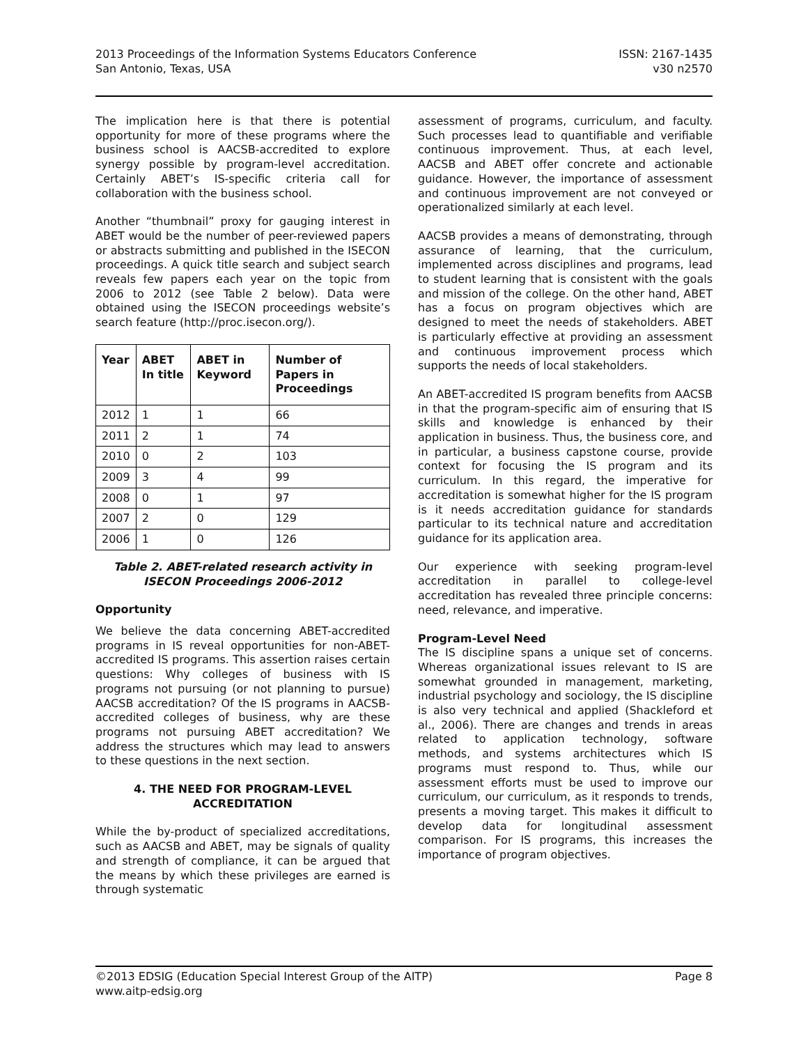2013 Proceedings of the Information Systems Educators Conference
San Antonio, Texas, USA
ISSN: 2167-1435
v30 n2570
The implication here is that there is potential opportunity for more of these programs where the business school is AACSB-accredited to explore synergy possible by program-level accreditation. Certainly ABET’s IS-specific criteria call for collaboration with the business school.
Another “thumbnail” proxy for gauging interest in ABET would be the number of peer-reviewed papers or abstracts submitting and published in the ISECON proceedings. A quick title search and subject search reveals few papers each year on the topic from 2006 to 2012 (see Table 2 below). Data were obtained using the ISECON proceedings website’s search feature (http://proc.isecon.org/).
| Year | ABET In title | ABET in Keyword | Number of Papers in Proceedings |
| --- | --- | --- | --- |
| 2012 | 1 | 1 | 66 |
| 2011 | 2 | 1 | 74 |
| 2010 | 0 | 2 | 103 |
| 2009 | 3 | 4 | 99 |
| 2008 | 0 | 1 | 97 |
| 2007 | 2 | 0 | 129 |
| 2006 | 1 | 0 | 126 |
Table 2. ABET-related research activity in ISECON Proceedings 2006-2012
Opportunity
We believe the data concerning ABET-accredited programs in IS reveal opportunities for non-ABET-accredited IS programs. This assertion raises certain questions: Why colleges of business with IS programs not pursuing (or not planning to pursue) AACSB accreditation? Of the IS programs in AACSB-accredited colleges of business, why are these programs not pursuing ABET accreditation? We address the structures which may lead to answers to these questions in the next section.
4. THE NEED FOR PROGRAM-LEVEL ACCREDITATION
While the by-product of specialized accreditations, such as AACSB and ABET, may be signals of quality and strength of compliance, it can be argued that the means by which these privileges are earned is through systematic
assessment of programs, curriculum, and faculty. Such processes lead to quantifiable and verifiable continuous improvement. Thus, at each level, AACSB and ABET offer concrete and actionable guidance. However, the importance of assessment and continuous improvement are not conveyed or operationalized similarly at each level.
AACSB provides a means of demonstrating, through assurance of learning, that the curriculum, implemented across disciplines and programs, lead to student learning that is consistent with the goals and mission of the college. On the other hand, ABET has a focus on program objectives which are designed to meet the needs of stakeholders. ABET is particularly effective at providing an assessment and continuous improvement process which supports the needs of local stakeholders.
An ABET-accredited IS program benefits from AACSB in that the program-specific aim of ensuring that IS skills and knowledge is enhanced by their application in business. Thus, the business core, and in particular, a business capstone course, provide context for focusing the IS program and its curriculum. In this regard, the imperative for accreditation is somewhat higher for the IS program is it needs accreditation guidance for standards particular to its technical nature and accreditation guidance for its application area.
Our experience with seeking program-level accreditation in parallel to college-level accreditation has revealed three principle concerns: need, relevance, and imperative.
Program-Level Need
The IS discipline spans a unique set of concerns. Whereas organizational issues relevant to IS are somewhat grounded in management, marketing, industrial psychology and sociology, the IS discipline is also very technical and applied (Shackleford et al., 2006). There are changes and trends in areas related to application technology, software methods, and systems architectures which IS programs must respond to. Thus, while our assessment efforts must be used to improve our curriculum, our curriculum, as it responds to trends, presents a moving target. This makes it difficult to develop data for longitudinal assessment comparison. For IS programs, this increases the importance of program objectives.
©2013 EDSIG (Education Special Interest Group of the AITP)
www.aitp-edsig.org
Page 8